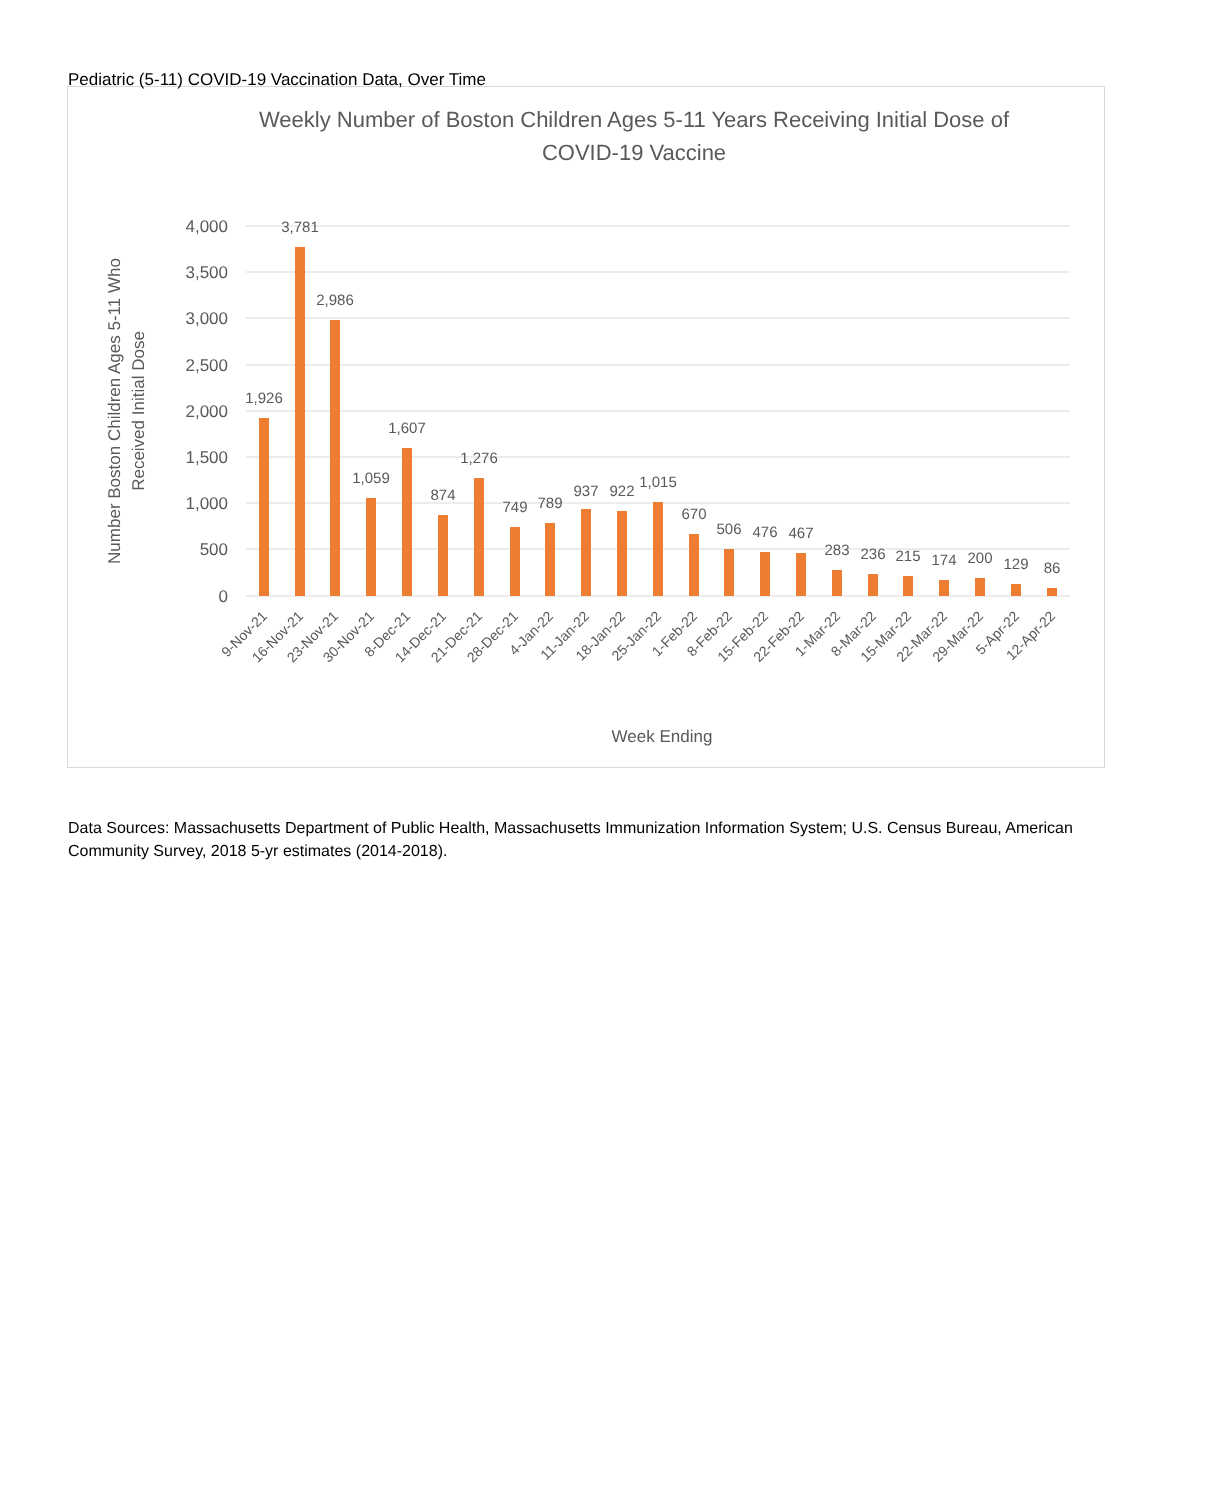Pediatric (5-11) COVID-19 Vaccination Data, Over Time
Weekly Number of Boston Children Ages 5-11 Years Receiving Initial Dose of
COVID-19 Vaccine
4,000
3,500
3,000
2,500
2,000
1,500
1,000
500
0
Number Boston Children Ages 5-11 Who
Received Initial Dose
1,926
3,781
2,986
1,059
1,607
874
1,276
749
789
937
922
1,015
670
506
476
467
283
236
215
174
200
129
86
9-Nov-21
16-Nov-21
23-Nov-21
30-Nov-21
8-Dec-21
14-Dec-21
21-Dec-21
28-Dec-21
4-Jan-22
11-Jan-22
18-Jan-22
25-Jan-22
1-Feb-22
8-Feb-22
15-Feb-22
22-Feb-22
1-Mar-22
8-Mar-22
15-Mar-22
22-Mar-22
29-Mar-22
5-Apr-22
12-Apr-22
Week Ending
Data Sources: Massachusetts Department of Public Health, Massachusetts Immunization Information System; U.S. Census Bureau, American Community Survey, 2018 5-yr estimates (2014-2018).